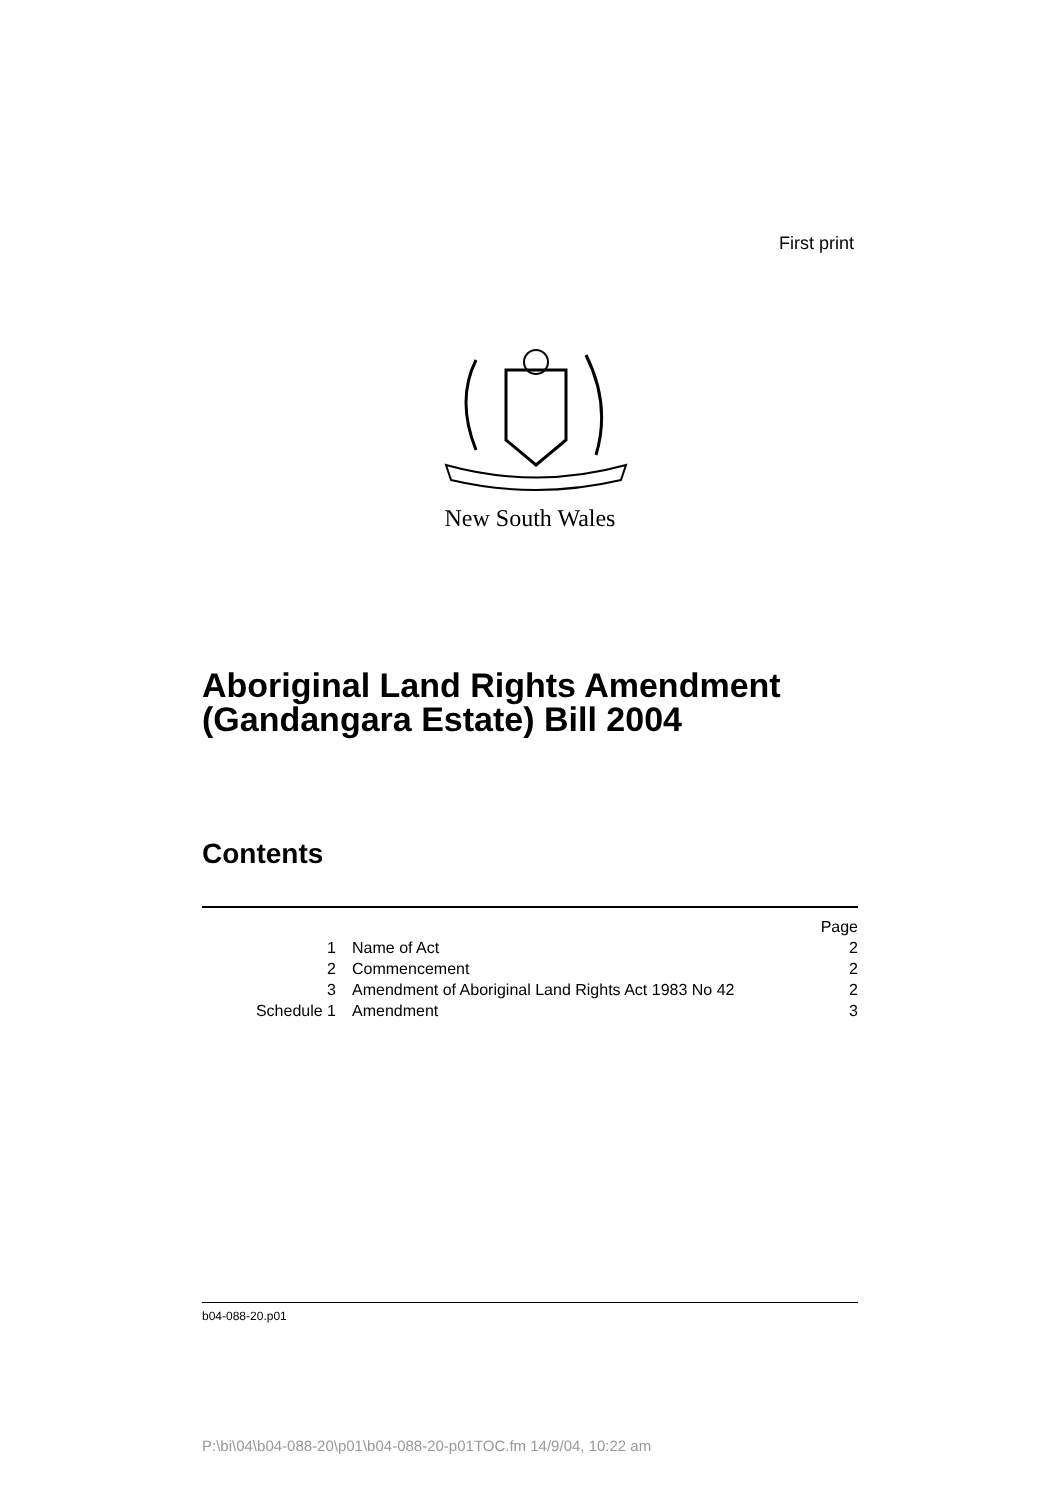First print
New South Wales
Aboriginal Land Rights Amendment
(Gandangara Estate) Bill 2004
Contents
| | | Page |
| 1 | Name of Act | 2 |
| 2 | Commencement | 2 |
| 3 | Amendment of Aboriginal Land Rights Act 1983 No 42 | 2 |
| Schedule 1 | Amendment | 3 |
b04-088-20.p01
P:\bi\04\b04-088-20\p01\b04-088-20-p01TOC.fm 14/9/04, 10:22 am